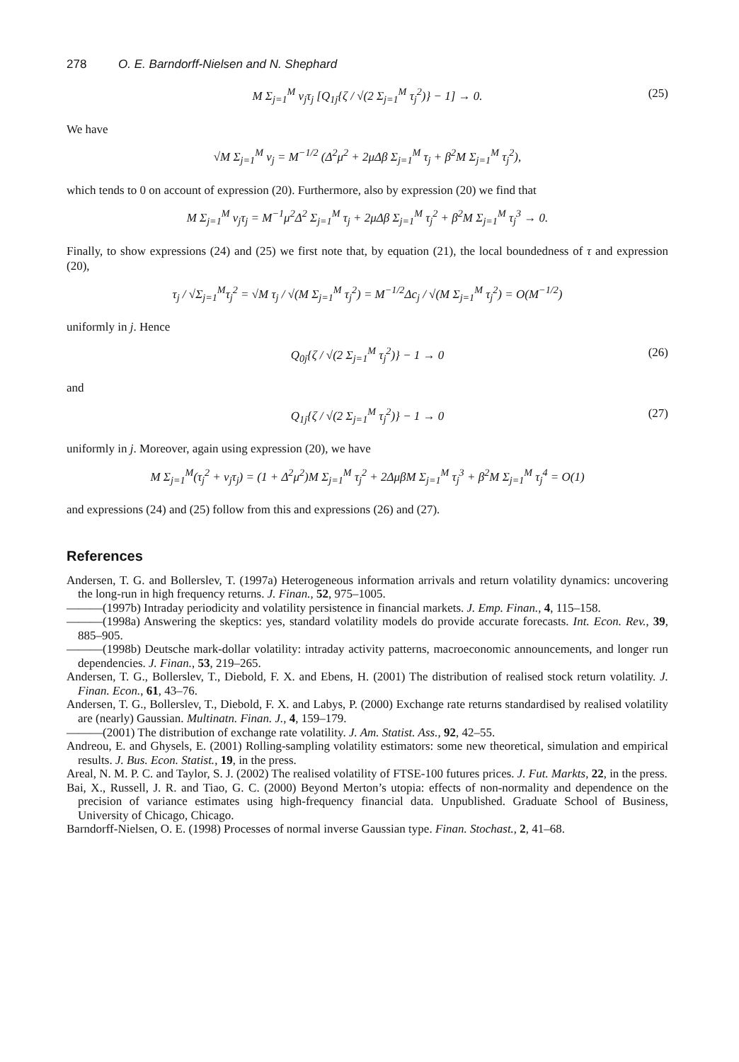278 O. E. Barndorff-Nielsen and N. Shephard
M Σ<sub>j=1</sub><sup>M</sup> ν<sub>j</sub>τ<sub>j</sub> [Q<sub>1j</sub>{ζ / √(2 Σ<sub>j=1</sub><sup>M</sup> τ<sub>j</sub><sup>2</sup>)} − 1] → 0. (25)
We have
√M Σ<sub>j=1</sub><sup>M</sup> ν<sub>j</sub> = M<sup>−1/2</sup> (Δ<sup>2</sup>μ<sup>2</sup> + 2μΔβ Σ<sub>j=1</sub><sup>M</sup> τ<sub>j</sub> + β<sup>2</sup>M Σ<sub>j=1</sub><sup>M</sup> τ<sub>j</sub><sup>2</sup>),
which tends to 0 on account of expression (20). Furthermore, also by expression (20) we find that
M Σ<sub>j=1</sub><sup>M</sup> ν<sub>j</sub>τ<sub>j</sub> = M<sup>−1</sup>μ<sup>2</sup>Δ<sup>2</sup> Σ<sub>j=1</sub><sup>M</sup> τ<sub>j</sub> + 2μΔβ Σ<sub>j=1</sub><sup>M</sup> τ<sub>j</sub><sup>2</sup> + β<sup>2</sup>M Σ<sub>j=1</sub><sup>M</sup> τ<sub>j</sub><sup>3</sup> → 0.
Finally, to show expressions (24) and (25) we first note that, by equation (21), the local boundedness of τ and expression (20),
τ<sub>j</sub> / √Σ<sub>j=1</sub><sup>M</sup>τ<sub>j</sub><sup>2</sup> = √M τ<sub>j</sub> / √(M Σ<sub>j=1</sub><sup>M</sup> τ<sub>j</sub><sup>2</sup>) = M<sup>−1/2</sup>Δc<sub>j</sub> / √(M Σ<sub>j=1</sub><sup>M</sup> τ<sub>j</sub><sup>2</sup>) = O(M<sup>−1/2</sup>)
uniformly in j. Hence
Q<sub>0j</sub>{ζ / √(2 Σ<sub>j=1</sub><sup>M</sup> τ<sub>j</sub><sup>2</sup>)} − 1 → 0 (26)
and
Q<sub>1j</sub>{ζ / √(2 Σ<sub>j=1</sub><sup>M</sup> τ<sub>j</sub><sup>2</sup>)} − 1 → 0 (27)
uniformly in j. Moreover, again using expression (20), we have
M Σ<sub>j=1</sub><sup>M</sup>(τ<sub>j</sub><sup>2</sup> + ν<sub>j</sub>τ<sub>j</sub>) = (1 + Δ<sup>2</sup>μ<sup>2</sup>)M Σ<sub>j=1</sub><sup>M</sup> τ<sub>j</sub><sup>2</sup> + 2ΔμβM Σ<sub>j=1</sub><sup>M</sup> τ<sub>j</sub><sup>3</sup> + β<sup>2</sup>M Σ<sub>j=1</sub><sup>M</sup> τ<sub>j</sub><sup>4</sup> = O(1)
and expressions (24) and (25) follow from this and expressions (26) and (27).
References
Andersen, T. G. and Bollerslev, T. (1997a) Heterogeneous information arrivals and return volatility dynamics: uncovering the long-run in high frequency returns. J. Finan., 52, 975–1005.
———(1997b) Intraday periodicity and volatility persistence in financial markets. J. Emp. Finan., 4, 115–158.
———(1998a) Answering the skeptics: yes, standard volatility models do provide accurate forecasts. Int. Econ. Rev., 39, 885–905.
———(1998b) Deutsche mark-dollar volatility: intraday activity patterns, macroeconomic announcements, and longer run dependencies. J. Finan., 53, 219–265.
Andersen, T. G., Bollerslev, T., Diebold, F. X. and Ebens, H. (2001) The distribution of realised stock return volatility. J. Finan. Econ., 61, 43–76.
Andersen, T. G., Bollerslev, T., Diebold, F. X. and Labys, P. (2000) Exchange rate returns standardised by realised volatility are (nearly) Gaussian. Multinatn. Finan. J., 4, 159–179.
———(2001) The distribution of exchange rate volatility. J. Am. Statist. Ass., 92, 42–55.
Andreou, E. and Ghysels, E. (2001) Rolling-sampling volatility estimators: some new theoretical, simulation and empirical results. J. Bus. Econ. Statist., 19, in the press.
Areal, N. M. P. C. and Taylor, S. J. (2002) The realised volatility of FTSE-100 futures prices. J. Fut. Markts, 22, in the press.
Bai, X., Russell, J. R. and Tiao, G. C. (2000) Beyond Merton’s utopia: effects of non-normality and dependence on the precision of variance estimates using high-frequency financial data. Unpublished. Graduate School of Business, University of Chicago, Chicago.
Barndorff-Nielsen, O. E. (1998) Processes of normal inverse Gaussian type. Finan. Stochast., 2, 41–68.